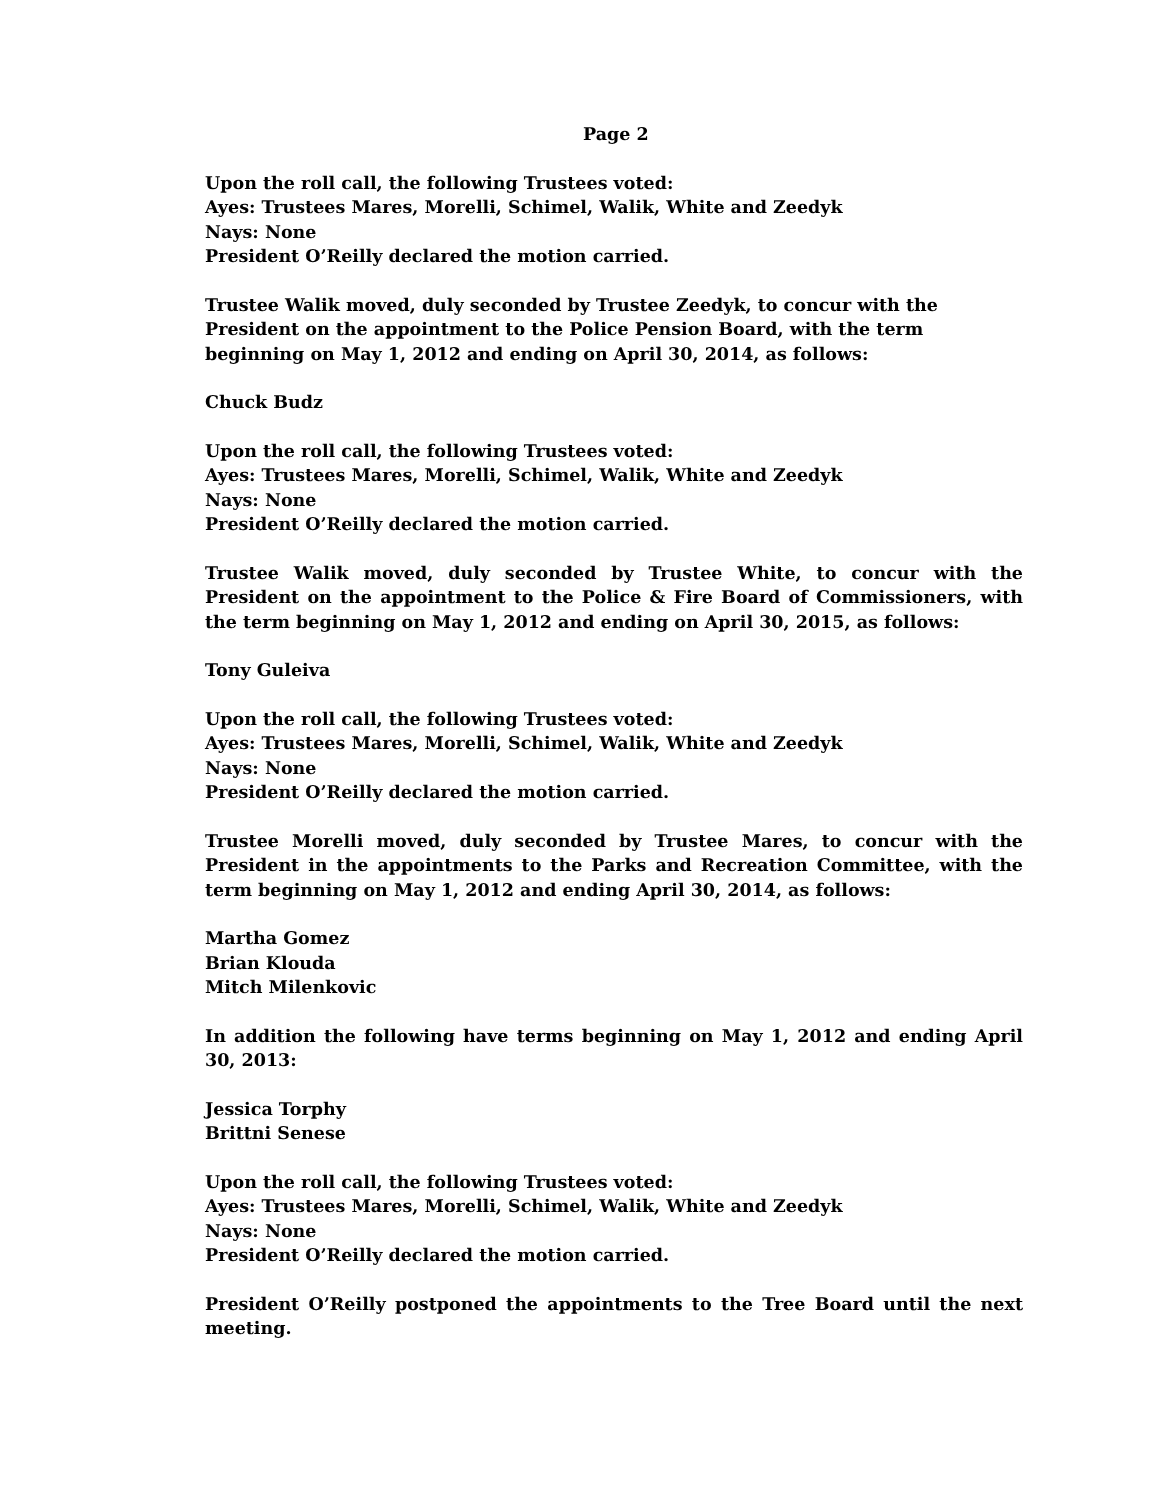Page 2
Upon the roll call, the following Trustees voted:
Ayes: Trustees Mares, Morelli, Schimel, Walik, White and Zeedyk
Nays: None
President O’Reilly declared the motion carried.
Trustee Walik moved, duly seconded by Trustee Zeedyk, to concur with the President on the appointment to the Police Pension Board, with the term beginning on May 1, 2012 and ending on April 30, 2014, as follows:
Chuck Budz
Upon the roll call, the following Trustees voted:
Ayes: Trustees Mares, Morelli, Schimel, Walik, White and Zeedyk
Nays: None
President O’Reilly declared the motion carried.
Trustee Walik moved, duly seconded by Trustee White, to concur with the President on the appointment to the Police & Fire Board of Commissioners, with the term beginning on May 1, 2012 and ending on April 30, 2015, as follows:
Tony Guleiva
Upon the roll call, the following Trustees voted:
Ayes: Trustees Mares, Morelli, Schimel, Walik, White and Zeedyk
Nays: None
President O’Reilly declared the motion carried.
Trustee Morelli moved, duly seconded by Trustee Mares, to concur with the President in the appointments to the Parks and Recreation Committee, with the term beginning on May 1, 2012 and ending April 30, 2014, as follows:
Martha Gomez
Brian Klouda
Mitch Milenkovic
In addition the following have terms beginning on May 1, 2012 and ending April 30, 2013:
Jessica Torphy
Brittni Senese
Upon the roll call, the following Trustees voted:
Ayes: Trustees Mares, Morelli, Schimel, Walik, White and Zeedyk
Nays: None
President O’Reilly declared the motion carried.
President O’Reilly postponed the appointments to the Tree Board until the next meeting.